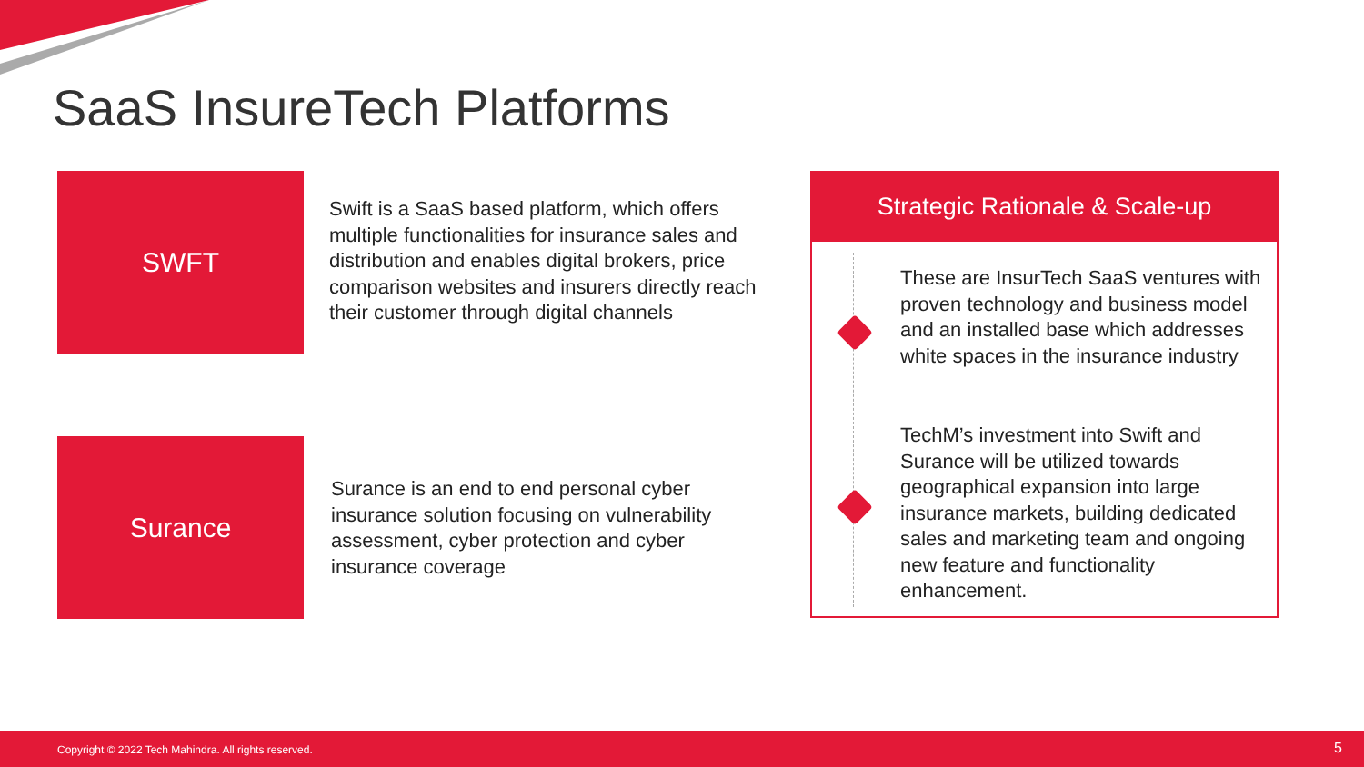SaaS InsureTech Platforms
SWFT
Swift is a SaaS based platform, which offers multiple functionalities for insurance sales and distribution and enables digital brokers, price comparison websites and insurers directly reach their customer through digital channels
Surance
Surance is an end to end personal cyber insurance solution focusing on vulnerability assessment, cyber protection and cyber insurance coverage
Strategic Rationale & Scale-up
These are InsurTech SaaS ventures with proven technology and business model and an installed base which addresses white spaces in the insurance industry
TechM’s investment into Swift and Surance will be utilized towards geographical expansion into large insurance markets, building dedicated sales and marketing team and ongoing new feature and functionality enhancement.
Copyright © 2022 Tech Mahindra. All rights reserved. 5